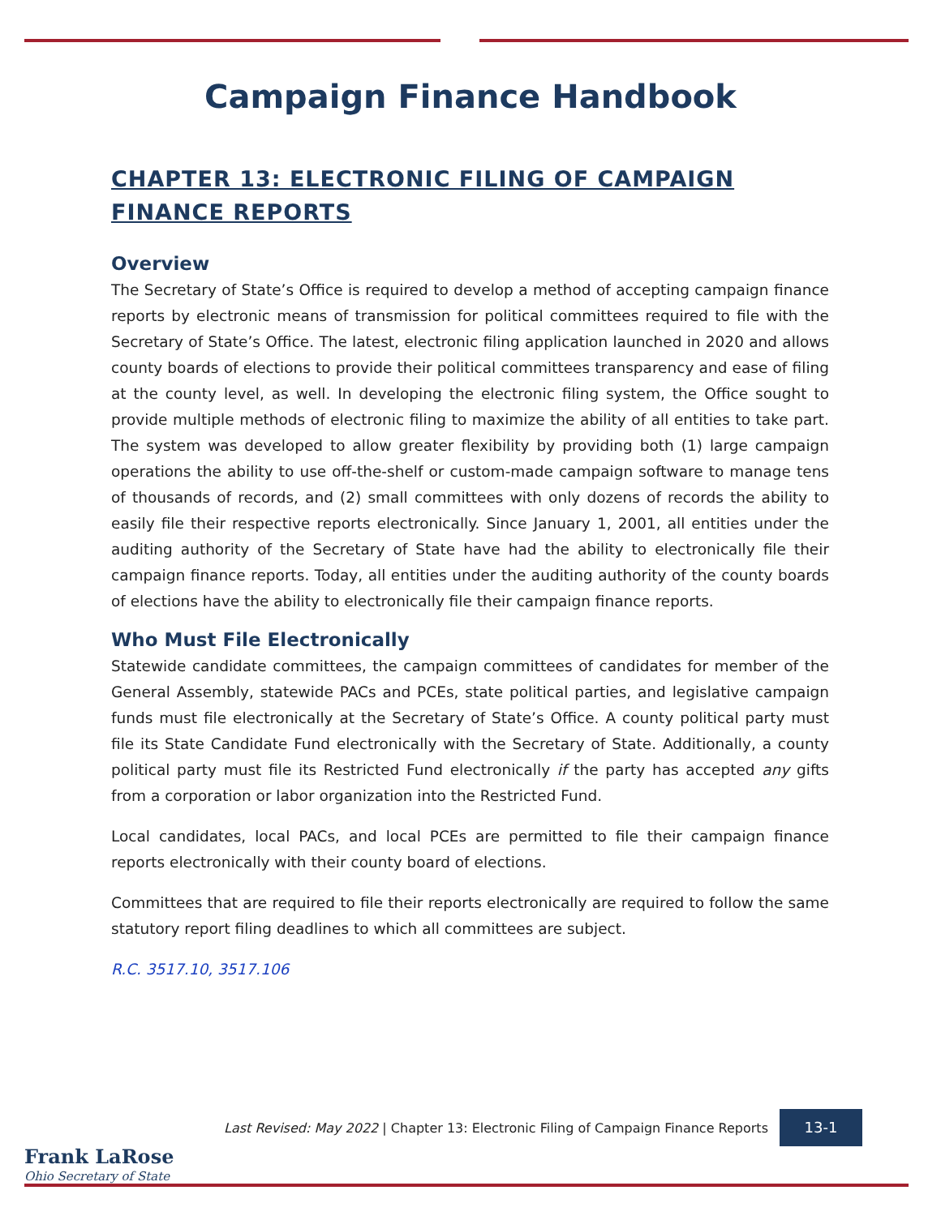Campaign Finance Handbook
CHAPTER 13: ELECTRONIC FILING OF CAMPAIGN FINANCE REPORTS
Overview
The Secretary of State’s Office is required to develop a method of accepting campaign finance reports by electronic means of transmission for political committees required to file with the Secretary of State’s Office. The latest, electronic filing application launched in 2020 and allows county boards of elections to provide their political committees transparency and ease of filing at the county level, as well. In developing the electronic filing system, the Office sought to provide multiple methods of electronic filing to maximize the ability of all entities to take part. The system was developed to allow greater flexibility by providing both (1) large campaign operations the ability to use off-the-shelf or custom-made campaign software to manage tens of thousands of records, and (2) small committees with only dozens of records the ability to easily file their respective reports electronically. Since January 1, 2001, all entities under the auditing authority of the Secretary of State have had the ability to electronically file their campaign finance reports. Today, all entities under the auditing authority of the county boards of elections have the ability to electronically file their campaign finance reports.
Who Must File Electronically
Statewide candidate committees, the campaign committees of candidates for member of the General Assembly, statewide PACs and PCEs, state political parties, and legislative campaign funds must file electronically at the Secretary of State’s Office. A county political party must file its State Candidate Fund electronically with the Secretary of State. Additionally, a county political party must file its Restricted Fund electronically if the party has accepted any gifts from a corporation or labor organization into the Restricted Fund.
Local candidates, local PACs, and local PCEs are permitted to file their campaign finance reports electronically with their county board of elections.
Committees that are required to file their reports electronically are required to follow the same statutory report filing deadlines to which all committees are subject.
R.C. 3517.10, 3517.106
Last Revised: May 2022 | Chapter 13: Electronic Filing of Campaign Finance Reports 13-1
Frank LaRose
Ohio Secretary of State